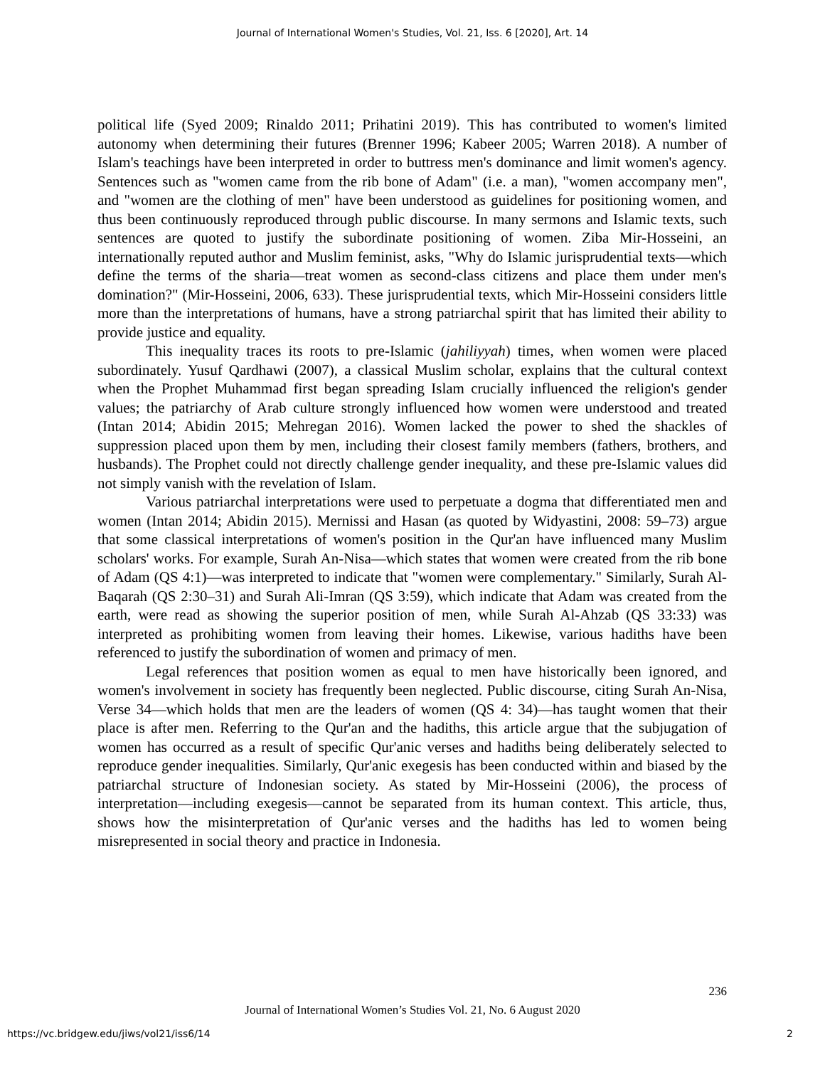Journal of International Women's Studies, Vol. 21, Iss. 6 [2020], Art. 14
political life (Syed 2009; Rinaldo 2011; Prihatini 2019). This has contributed to women's limited autonomy when determining their futures (Brenner 1996; Kabeer 2005; Warren 2018). A number of Islam's teachings have been interpreted in order to buttress men's dominance and limit women's agency. Sentences such as "women came from the rib bone of Adam" (i.e. a man), "women accompany men", and "women are the clothing of men" have been understood as guidelines for positioning women, and thus been continuously reproduced through public discourse. In many sermons and Islamic texts, such sentences are quoted to justify the subordinate positioning of women. Ziba Mir-Hosseini, an internationally reputed author and Muslim feminist, asks, "Why do Islamic jurisprudential texts—which define the terms of the sharia—treat women as second-class citizens and place them under men's domination?" (Mir-Hosseini, 2006, 633). These jurisprudential texts, which Mir-Hosseini considers little more than the interpretations of humans, have a strong patriarchal spirit that has limited their ability to provide justice and equality.
This inequality traces its roots to pre-Islamic (jahiliyyah) times, when women were placed subordinately. Yusuf Qardhawi (2007), a classical Muslim scholar, explains that the cultural context when the Prophet Muhammad first began spreading Islam crucially influenced the religion's gender values; the patriarchy of Arab culture strongly influenced how women were understood and treated (Intan 2014; Abidin 2015; Mehregan 2016). Women lacked the power to shed the shackles of suppression placed upon them by men, including their closest family members (fathers, brothers, and husbands). The Prophet could not directly challenge gender inequality, and these pre-Islamic values did not simply vanish with the revelation of Islam.
Various patriarchal interpretations were used to perpetuate a dogma that differentiated men and women (Intan 2014; Abidin 2015). Mernissi and Hasan (as quoted by Widyastini, 2008: 59–73) argue that some classical interpretations of women's position in the Qur'an have influenced many Muslim scholars' works. For example, Surah An-Nisa—which states that women were created from the rib bone of Adam (QS 4:1)—was interpreted to indicate that "women were complementary." Similarly, Surah Al-Baqarah (QS 2:30–31) and Surah Ali-Imran (QS 3:59), which indicate that Adam was created from the earth, were read as showing the superior position of men, while Surah Al-Ahzab (QS 33:33) was interpreted as prohibiting women from leaving their homes. Likewise, various hadiths have been referenced to justify the subordination of women and primacy of men.
Legal references that position women as equal to men have historically been ignored, and women's involvement in society has frequently been neglected. Public discourse, citing Surah An-Nisa, Verse 34—which holds that men are the leaders of women (QS 4: 34)—has taught women that their place is after men. Referring to the Qur'an and the hadiths, this article argue that the subjugation of women has occurred as a result of specific Qur'anic verses and hadiths being deliberately selected to reproduce gender inequalities. Similarly, Qur'anic exegesis has been conducted within and biased by the patriarchal structure of Indonesian society. As stated by Mir-Hosseini (2006), the process of interpretation—including exegesis—cannot be separated from its human context. This article, thus, shows how the misinterpretation of Qur'anic verses and the hadiths has led to women being misrepresented in social theory and practice in Indonesia.
236
Journal of International Women’s Studies Vol. 21, No. 6 August 2020
https://vc.bridgew.edu/jiws/vol21/iss6/14
2